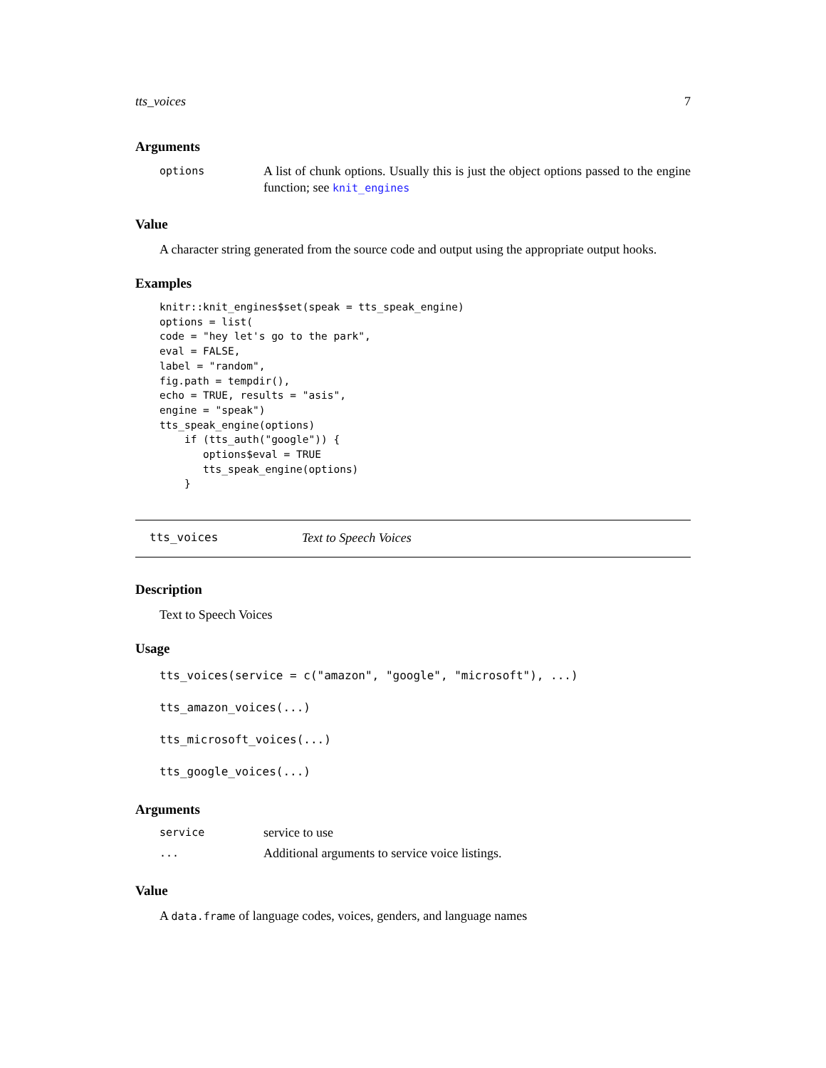tts_voices 7
Arguments
| options | A list of chunk options. Usually this is just the object options passed to the engine function; see knit_engines |
Value
A character string generated from the source code and output using the appropriate output hooks.
Examples
knitr::knit_engines$set(speak = tts_speak_engine)
options = list(
code = "hey let's go to the park",
eval = FALSE,
label = "random",
fig.path = tempdir(),
echo = TRUE, results = "asis",
engine = "speak")
tts_speak_engine(options)
    if (tts_auth("google")) {
       options$eval = TRUE
       tts_speak_engine(options)
    }
tts_voices Text to Speech Voices
Description
Text to Speech Voices
Usage
tts_voices(service = c("amazon", "google", "microsoft"), ...)
tts_amazon_voices(...)
tts_microsoft_voices(...)
tts_google_voices(...)
Arguments
| service | service to use |
| ... | Additional arguments to service voice listings. |
Value
A data.frame of language codes, voices, genders, and language names